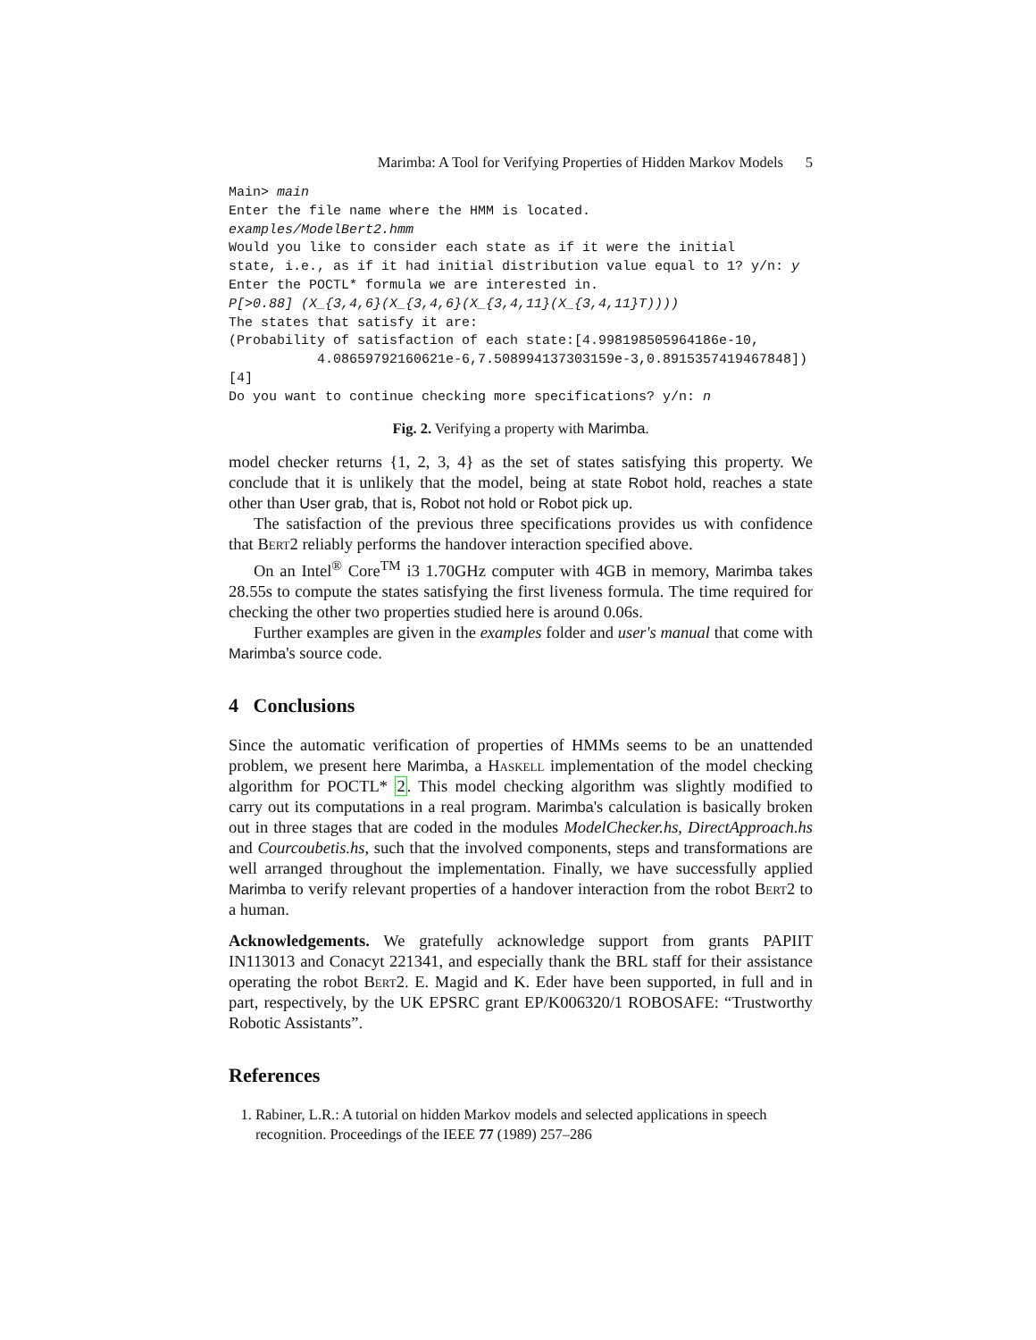Marimba: A Tool for Verifying Properties of Hidden Markov Models 5
Main> main
Enter the file name where the HMM is located.
examples/ModelBert2.hmm
Would you like to consider each state as if it were the initial
state, i.e., as if it had initial distribution value equal to 1? y/n: y
Enter the POCTL* formula we are interested in.
P[>0.88] (X_{3,4,6}(X_{3,4,6}(X_{3,4,11}(X_{3,4,11}T))))
The states that satisfy it are:
(Probability of satisfaction of each state:[4.998198505964186e-10,
           4.08659792160621e-6,7.508994137303159e-3,0.8915357419467848])
[4]
Do you want to continue checking more specifications? y/n: n
Fig. 2. Verifying a property with Marimba.
model checker returns {1, 2, 3, 4} as the set of states satisfying this property. We conclude that it is unlikely that the model, being at state Robot hold, reaches a state other than User grab, that is, Robot not hold or Robot pick up.
The satisfaction of the previous three specifications provides us with confidence that Bert2 reliably performs the handover interaction specified above.
On an Intel<sup>®</sup> Core<sup>TM</sup> i3 1.70GHz computer with 4GB in memory, Marimba takes 28.55s to compute the states satisfying the first liveness formula. The time required for checking the other two properties studied here is around 0.06s.
Further examples are given in the examples folder and user's manual that come with Marimba's source code.
4 Conclusions
Since the automatic verification of properties of HMMs seems to be an unattended problem, we present here Marimba, a Haskell implementation of the model checking algorithm for POCTL* 2. This model checking algorithm was slightly modified to carry out its computations in a real program. Marimba's calculation is basically broken out in three stages that are coded in the modules ModelChecker.hs, DirectApproach.hs and Courcoubetis.hs, such that the involved components, steps and transformations are well arranged throughout the implementation. Finally, we have successfully applied Marimba to verify relevant properties of a handover interaction from the robot Bert2 to a human.
Acknowledgements. We gratefully acknowledge support from grants PAPIIT IN113013 and Conacyt 221341, and especially thank the BRL staff for their assistance operating the robot Bert2. E. Magid and K. Eder have been supported, in full and in part, respectively, by the UK EPSRC grant EP/K006320/1 ROBOSAFE: “Trustworthy Robotic Assistants”.
References
1. Rabiner, L.R.: A tutorial on hidden Markov models and selected applications in speech recognition. Proceedings of the IEEE 77 (1989) 257–286